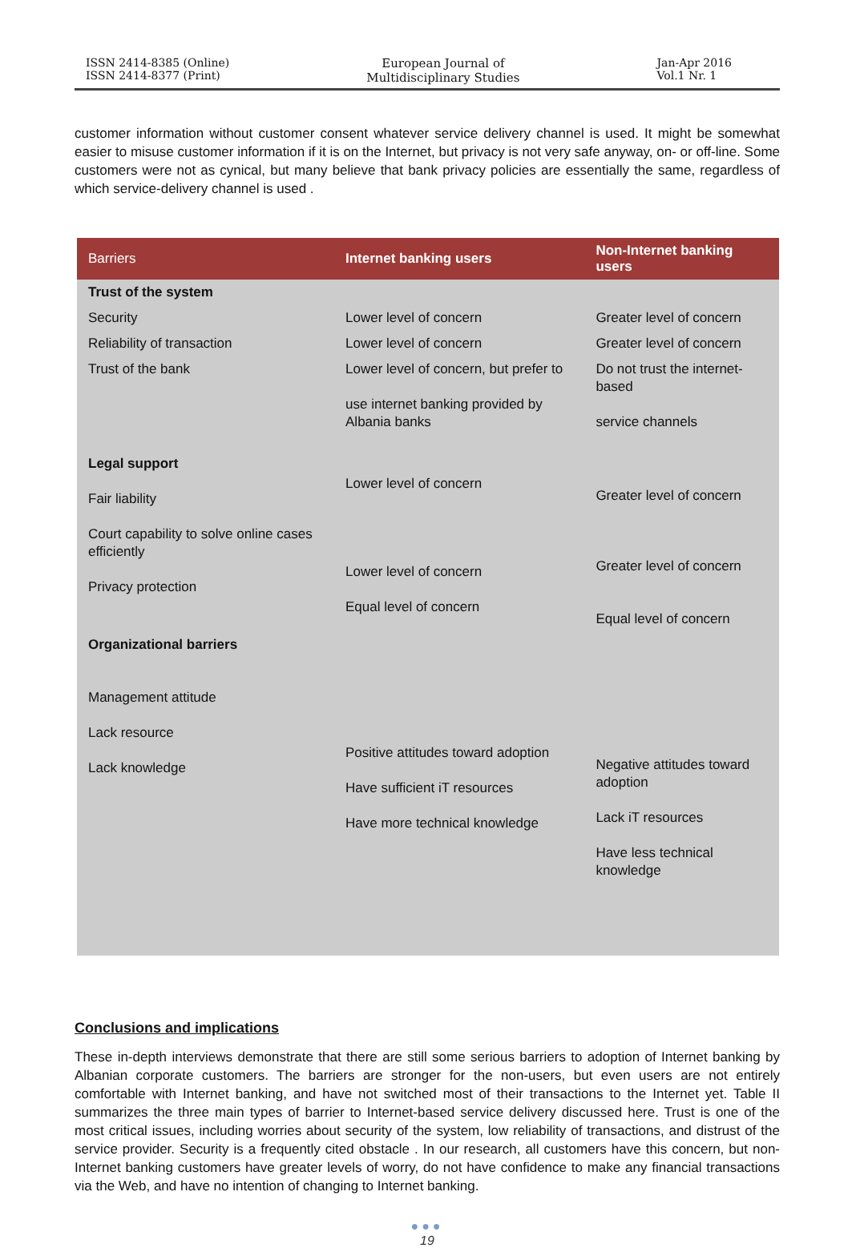ISSN 2414-8385 (Online)
ISSN 2414-8377 (Print)
European Journal of
Multidisciplinary Studies
Jan-Apr 2016
Vol.1 Nr. 1
customer information without customer consent whatever service delivery channel is used. It might be somewhat easier to misuse customer information if it is on the Internet, but privacy is not very safe anyway, on- or off-line. Some customers were not as cynical, but many believe that bank privacy policies are essentially the same, regardless of which service-delivery channel is used .
| Barriers | Internet banking users | Non-Internet banking users |
| --- | --- | --- |
| Trust of the system | | |
| Security | Lower level of concern | Greater level of concern |
| Reliability of transaction | Lower level of concern | Greater level of concern |
| Trust of the bank | Lower level of concern, but prefer to use internet banking provided by Albania banks | Do not trust the internet-based service channels |
| Legal support Fair liability Court capability to solve online cases efficiently Privacy protection | Lower level of concern Lower level of concern Equal level of concern | Greater level of concern Greater level of concern Equal level of concern |
| Organizational barriers Management attitude Lack resource Lack knowledge | Positive attitudes toward adoption Have sufficient iT resources Have more technical knowledge | Negative attitudes toward adoption Lack iT resources Have less technical knowledge |
Conclusions and implications
These in-depth interviews demonstrate that there are still some serious barriers to adoption of Internet banking by Albanian corporate customers. The barriers are stronger for the non-users, but even users are not entirely comfortable with Internet banking, and have not switched most of their transactions to the Internet yet. Table II summarizes the three main types of barrier to Internet-based service delivery discussed here. Trust is one of the most critical issues, including worries about security of the system, low reliability of transactions, and distrust of the service provider. Security is a frequently cited obstacle . In our research, all customers have this concern, but non-Internet banking customers have greater levels of worry, do not have confidence to make any financial transactions via the Web, and have no intention of changing to Internet banking.
●●●
19